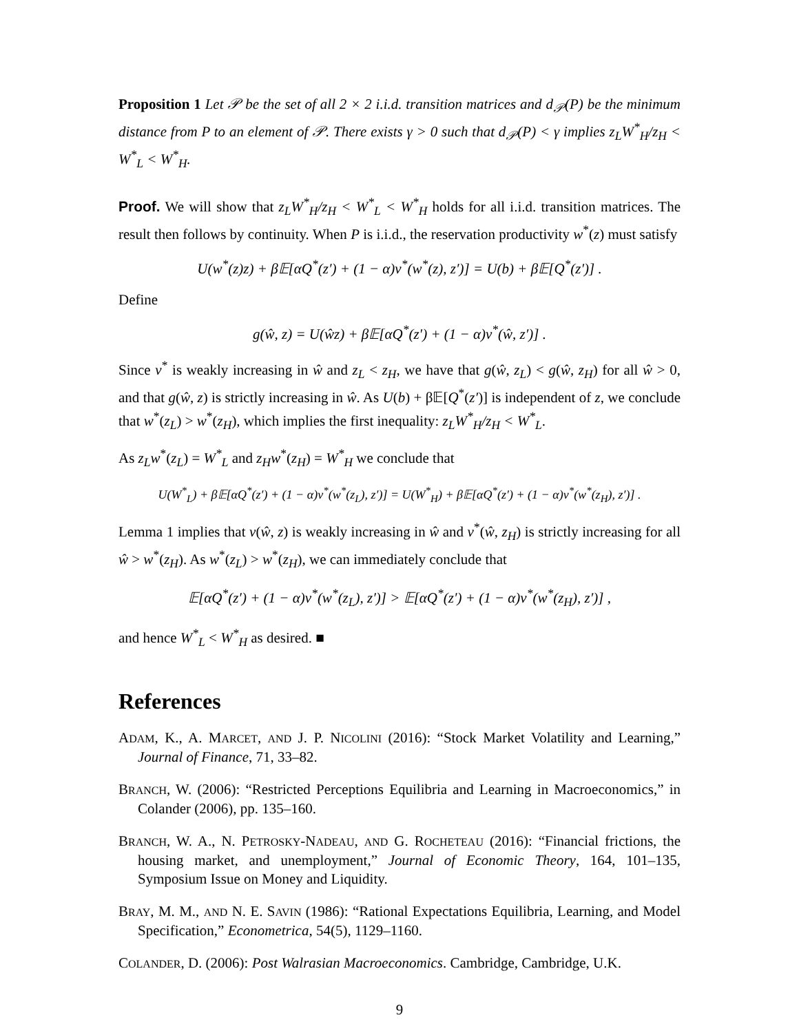Proposition 1 Let 𝒫 be the set of all 2 × 2 i.i.d. transition matrices and d<sub>𝒫</sub>(P) be the minimum distance from P to an element of 𝒫. There exists γ > 0 such that d<sub>𝒫</sub>(P) < γ implies z<sub>L</sub>W<sup>*</sup><sub>H</sub>/z<sub>H</sub> < W<sup>*</sup><sub>L</sub> < W<sup>*</sup><sub>H</sub>.
Proof. We will show that z<sub>L</sub>W<sup>*</sup><sub>H</sub>/z<sub>H</sub> < W<sup>*</sup><sub>L</sub> < W<sup>*</sup><sub>H</sub> holds for all i.i.d. transition matrices. The result then follows by continuity. When P is i.i.d., the reservation productivity w<sup>*</sup>(z) must satisfy
U(w<sup>*</sup>(z)z) + β𝔼[αQ<sup>*</sup>(z′) + (1 − α)v<sup>*</sup>(w<sup>*</sup>(z), z′)] = U(b) + β𝔼[Q<sup>*</sup>(z′)] .
Define
g(ŵ, z) = U(ŵz) + β𝔼[αQ<sup>*</sup>(z′) + (1 − α)v<sup>*</sup>(ŵ, z′)] .
Since v<sup>*</sup> is weakly increasing in ŵ and z<sub>L</sub> < z<sub>H</sub>, we have that g(ŵ, z<sub>L</sub>) < g(ŵ, z<sub>H</sub>) for all ŵ > 0, and that g(ŵ, z) is strictly increasing in ŵ. As U(b) + β𝔼[Q<sup>*</sup>(z′)] is independent of z, we conclude that w<sup>*</sup>(z<sub>L</sub>) > w<sup>*</sup>(z<sub>H</sub>), which implies the first inequality: z<sub>L</sub>W<sup>*</sup><sub>H</sub>/z<sub>H</sub> < W<sup>*</sup><sub>L</sub>.
As z<sub>L</sub>w<sup>*</sup>(z<sub>L</sub>) = W<sup>*</sup><sub>L</sub> and z<sub>H</sub>w<sup>*</sup>(z<sub>H</sub>) = W<sup>*</sup><sub>H</sub> we conclude that
U(W<sup>*</sup><sub>L</sub>) + β𝔼[αQ<sup>*</sup>(z′) + (1 − α)v<sup>*</sup>(w<sup>*</sup>(z<sub>L</sub>), z′)] = U(W<sup>*</sup><sub>H</sub>) + β𝔼[αQ<sup>*</sup>(z′) + (1 − α)v<sup>*</sup>(w<sup>*</sup>(z<sub>H</sub>), z′)] .
Lemma 1 implies that v(ŵ, z) is weakly increasing in ŵ and v<sup>*</sup>(ŵ, z<sub>H</sub>) is strictly increasing for all ŵ > w<sup>*</sup>(z<sub>H</sub>). As w<sup>*</sup>(z<sub>L</sub>) > w<sup>*</sup>(z<sub>H</sub>), we can immediately conclude that
𝔼[αQ<sup>*</sup>(z′) + (1 − α)v<sup>*</sup>(w<sup>*</sup>(z<sub>L</sub>), z′)] > 𝔼[αQ<sup>*</sup>(z′) + (1 − α)v<sup>*</sup>(w<sup>*</sup>(z<sub>H</sub>), z′)] ,
and hence W<sup>*</sup><sub>L</sub> < W<sup>*</sup><sub>H</sub> as desired. ■
References
ADAM, K., A. MARCET, AND J. P. NICOLINI (2016): “Stock Market Volatility and Learning,” Journal of Finance, 71, 33–82.
BRANCH, W. (2006): “Restricted Perceptions Equilibria and Learning in Macroeconomics,” in Colander (2006), pp. 135–160.
BRANCH, W. A., N. PETROSKY-NADEAU, AND G. ROCHETEAU (2016): “Financial frictions, the housing market, and unemployment,” Journal of Economic Theory, 164, 101–135, Symposium Issue on Money and Liquidity.
BRAY, M. M., AND N. E. SAVIN (1986): “Rational Expectations Equilibria, Learning, and Model Specification,” Econometrica, 54(5), 1129–1160.
COLANDER, D. (2006): Post Walrasian Macroeconomics. Cambridge, Cambridge, U.K.
9